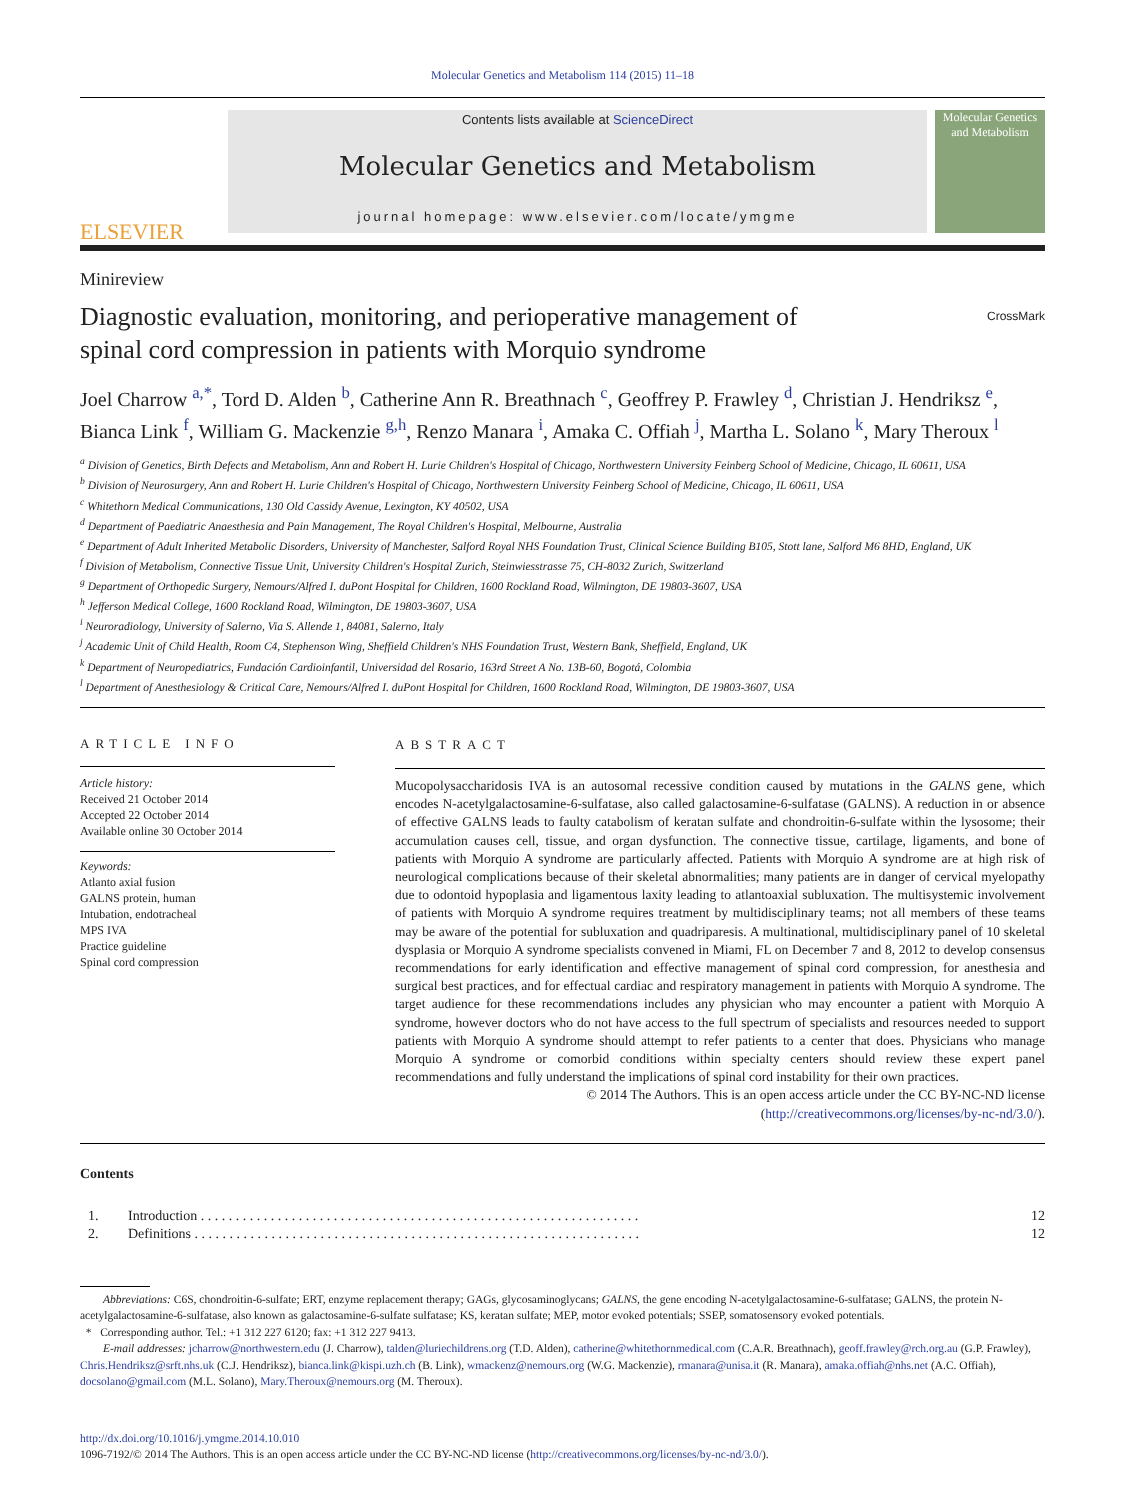Molecular Genetics and Metabolism 114 (2015) 11–18
ELSEVIER
Contents lists available at ScienceDirect
Molecular Genetics and Metabolism
journal homepage: www.elsevier.com/locate/ymgme
Molecular Genetics and Metabolism
Minireview
Diagnostic evaluation, monitoring, and perioperative management of
spinal cord compression in patients with Morquio syndrome CrossMark
Joel Charrow <sup>a,*</sup>, Tord D. Alden <sup>b</sup>, Catherine Ann R. Breathnach <sup>c</sup>, Geoffrey P. Frawley <sup>d</sup>, Christian J. Hendriksz <sup>e</sup>, Bianca Link <sup>f</sup>, William G. Mackenzie <sup>g,h</sup>, Renzo Manara <sup>i</sup>, Amaka C. Offiah <sup>j</sup>, Martha L. Solano <sup>k</sup>, Mary Theroux <sup>l</sup>
<sup>a</sup> Division of Genetics, Birth Defects and Metabolism, Ann and Robert H. Lurie Children's Hospital of Chicago, Northwestern University Feinberg School of Medicine, Chicago, IL 60611, USA
<sup>b</sup> Division of Neurosurgery, Ann and Robert H. Lurie Children's Hospital of Chicago, Northwestern University Feinberg School of Medicine, Chicago, IL 60611, USA
<sup>c</sup> Whitethorn Medical Communications, 130 Old Cassidy Avenue, Lexington, KY 40502, USA
<sup>d</sup> Department of Paediatric Anaesthesia and Pain Management, The Royal Children's Hospital, Melbourne, Australia
<sup>e</sup> Department of Adult Inherited Metabolic Disorders, University of Manchester, Salford Royal NHS Foundation Trust, Clinical Science Building B105, Stott lane, Salford M6 8HD, England, UK
<sup>f</sup> Division of Metabolism, Connective Tissue Unit, University Children's Hospital Zurich, Steinwiesstrasse 75, CH-8032 Zurich, Switzerland
<sup>g</sup> Department of Orthopedic Surgery, Nemours/Alfred I. duPont Hospital for Children, 1600 Rockland Road, Wilmington, DE 19803-3607, USA
<sup>h</sup> Jefferson Medical College, 1600 Rockland Road, Wilmington, DE 19803-3607, USA
<sup>i</sup> Neuroradiology, University of Salerno, Via S. Allende 1, 84081, Salerno, Italy
<sup>j</sup> Academic Unit of Child Health, Room C4, Stephenson Wing, Sheffield Children's NHS Foundation Trust, Western Bank, Sheffield, England, UK
<sup>k</sup> Department of Neuropediatrics, Fundación Cardioinfantil, Universidad del Rosario, 163rd Street A No. 13B-60, Bogotá, Colombia
<sup>l</sup> Department of Anesthesiology & Critical Care, Nemours/Alfred I. duPont Hospital for Children, 1600 Rockland Road, Wilmington, DE 19803-3607, USA
ARTICLE INFO
Article history:
Received 21 October 2014
Accepted 22 October 2014
Available online 30 October 2014
Keywords:
Atlanto axial fusion
GALNS protein, human
Intubation, endotracheal
MPS IVA
Practice guideline
Spinal cord compression
ABSTRACT
Mucopolysaccharidosis IVA is an autosomal recessive condition caused by mutations in the GALNS gene, which encodes N-acetylgalactosamine-6-sulfatase, also called galactosamine-6-sulfatase (GALNS). A reduction in or absence of effective GALNS leads to faulty catabolism of keratan sulfate and chondroitin-6-sulfate within the lysosome; their accumulation causes cell, tissue, and organ dysfunction. The connective tissue, cartilage, ligaments, and bone of patients with Morquio A syndrome are particularly affected. Patients with Morquio A syndrome are at high risk of neurological complications because of their skeletal abnormalities; many patients are in danger of cervical myelopathy due to odontoid hypoplasia and ligamentous laxity leading to atlantoaxial subluxation. The multisystemic involvement of patients with Morquio A syndrome requires treatment by multidisciplinary teams; not all members of these teams may be aware of the potential for subluxation and quadriparesis. A multinational, multidisciplinary panel of 10 skeletal dysplasia or Morquio A syndrome specialists convened in Miami, FL on December 7 and 8, 2012 to develop consensus recommendations for early identification and effective management of spinal cord compression, for anesthesia and surgical best practices, and for effectual cardiac and respiratory management in patients with Morquio A syndrome. The target audience for these recommendations includes any physician who may encounter a patient with Morquio A syndrome, however doctors who do not have access to the full spectrum of specialists and resources needed to support patients with Morquio A syndrome should attempt to refer patients to a center that does. Physicians who manage Morquio A syndrome or comorbid conditions within specialty centers should review these expert panel recommendations and fully understand the implications of spinal cord instability for their own practices.
© 2014 The Authors. This is an open access article under the CC BY-NC-ND license
(http://creativecommons.org/licenses/by-nc-nd/3.0/).
Contents
1. Introduction . . . . . . . . . . . . . . . . . . . . . . . . . . . . . . . . . . . . . . . . . . . . . . . . . . . . . . . . . . . . . . . 12
2. Definitions . . . . . . . . . . . . . . . . . . . . . . . . . . . . . . . . . . . . . . . . . . . . . . . . . . . . . . . . . . . . . . . . 12
  Abbreviations: C6S, chondroitin-6-sulfate; ERT, enzyme replacement therapy; GAGs, glycosaminoglycans; GALNS, the gene encoding N-acetylgalactosamine-6-sulfatase; GALNS, the protein N-acetylgalactosamine-6-sulfatase, also known as galactosamine-6-sulfate sulfatase; KS, keratan sulfate; MEP, motor evoked potentials; SSEP, somatosensory evoked potentials.
 *  Corresponding author. Tel.: +1 312 227 6120; fax: +1 312 227 9413.
  E-mail addresses: jcharrow@northwestern.edu (J. Charrow), talden@luriechildrens.org (T.D. Alden), catherine@whitethornmedical.com (C.A.R. Breathnach), geoff.frawley@rch.org.au (G.P. Frawley), Chris.Hendriksz@srft.nhs.uk (C.J. Hendriksz), bianca.link@kispi.uzh.ch (B. Link), wmackenz@nemours.org (W.G. Mackenzie), rmanara@unisa.it (R. Manara), amaka.offiah@nhs.net (A.C. Offiah), docsolano@gmail.com (M.L. Solano), Mary.Theroux@nemours.org (M. Theroux).
http://dx.doi.org/10.1016/j.ymgme.2014.10.010
1096-7192/© 2014 The Authors. This is an open access article under the CC BY-NC-ND license (http://creativecommons.org/licenses/by-nc-nd/3.0/).